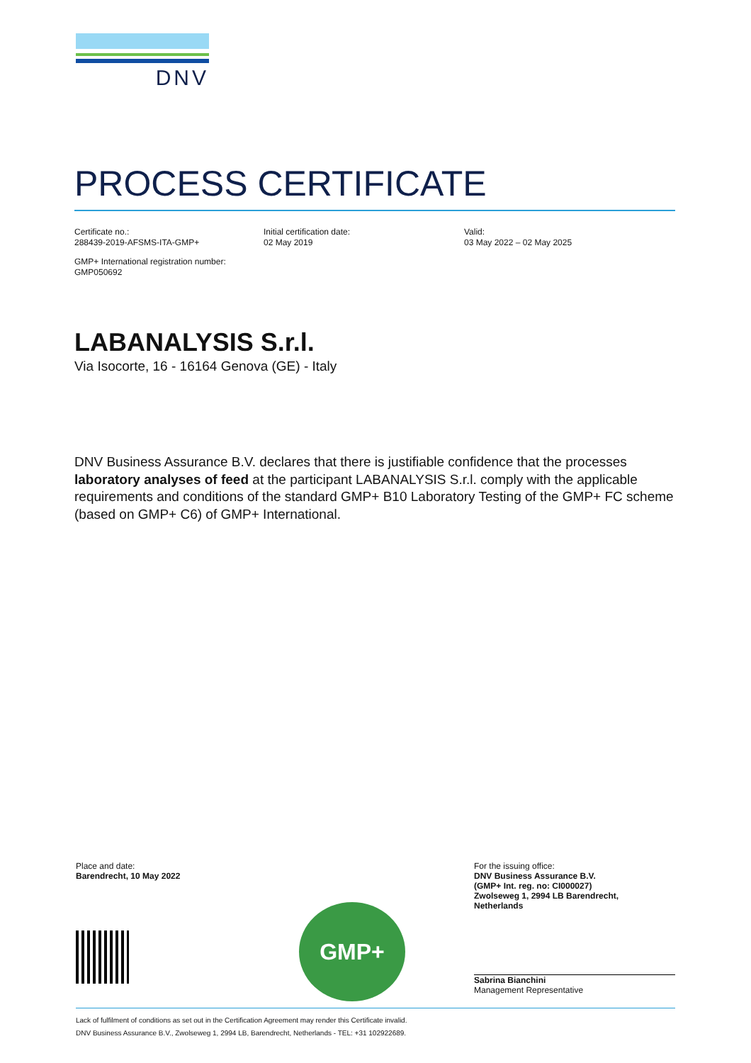DNV
PROCESS CERTIFICATE
Certificate no.:
288439-2019-AFSMS-ITA-GMP+
Initial certification date:
02 May 2019
Valid:
03 May 2022 – 02 May 2025
GMP+ International registration number:
GMP050692
LABANALYSIS S.r.l.
Via Isocorte, 16 - 16164 Genova (GE) - Italy
DNV Business Assurance B.V. declares that there is justifiable confidence that the processes laboratory analyses of feed at the participant LABANALYSIS S.r.l. comply with the applicable requirements and conditions of the standard GMP+ B10 Laboratory Testing of the GMP+ FC scheme (based on GMP+ C6) of GMP+ International.
Place and date:
Barendrecht, 10 May 2022
GMP+
For the issuing office:
DNV Business Assurance B.V.
(GMP+ Int. reg. no: CI000027)
Zwolseweg 1, 2994 LB Barendrecht,
Netherlands
Sabrina Bianchini
Management Representative
Lack of fulfilment of conditions as set out in the Certification Agreement may render this Certificate invalid.
DNV Business Assurance B.V., Zwolseweg 1, 2994 LB, Barendrecht, Netherlands - TEL: +31 102922689.